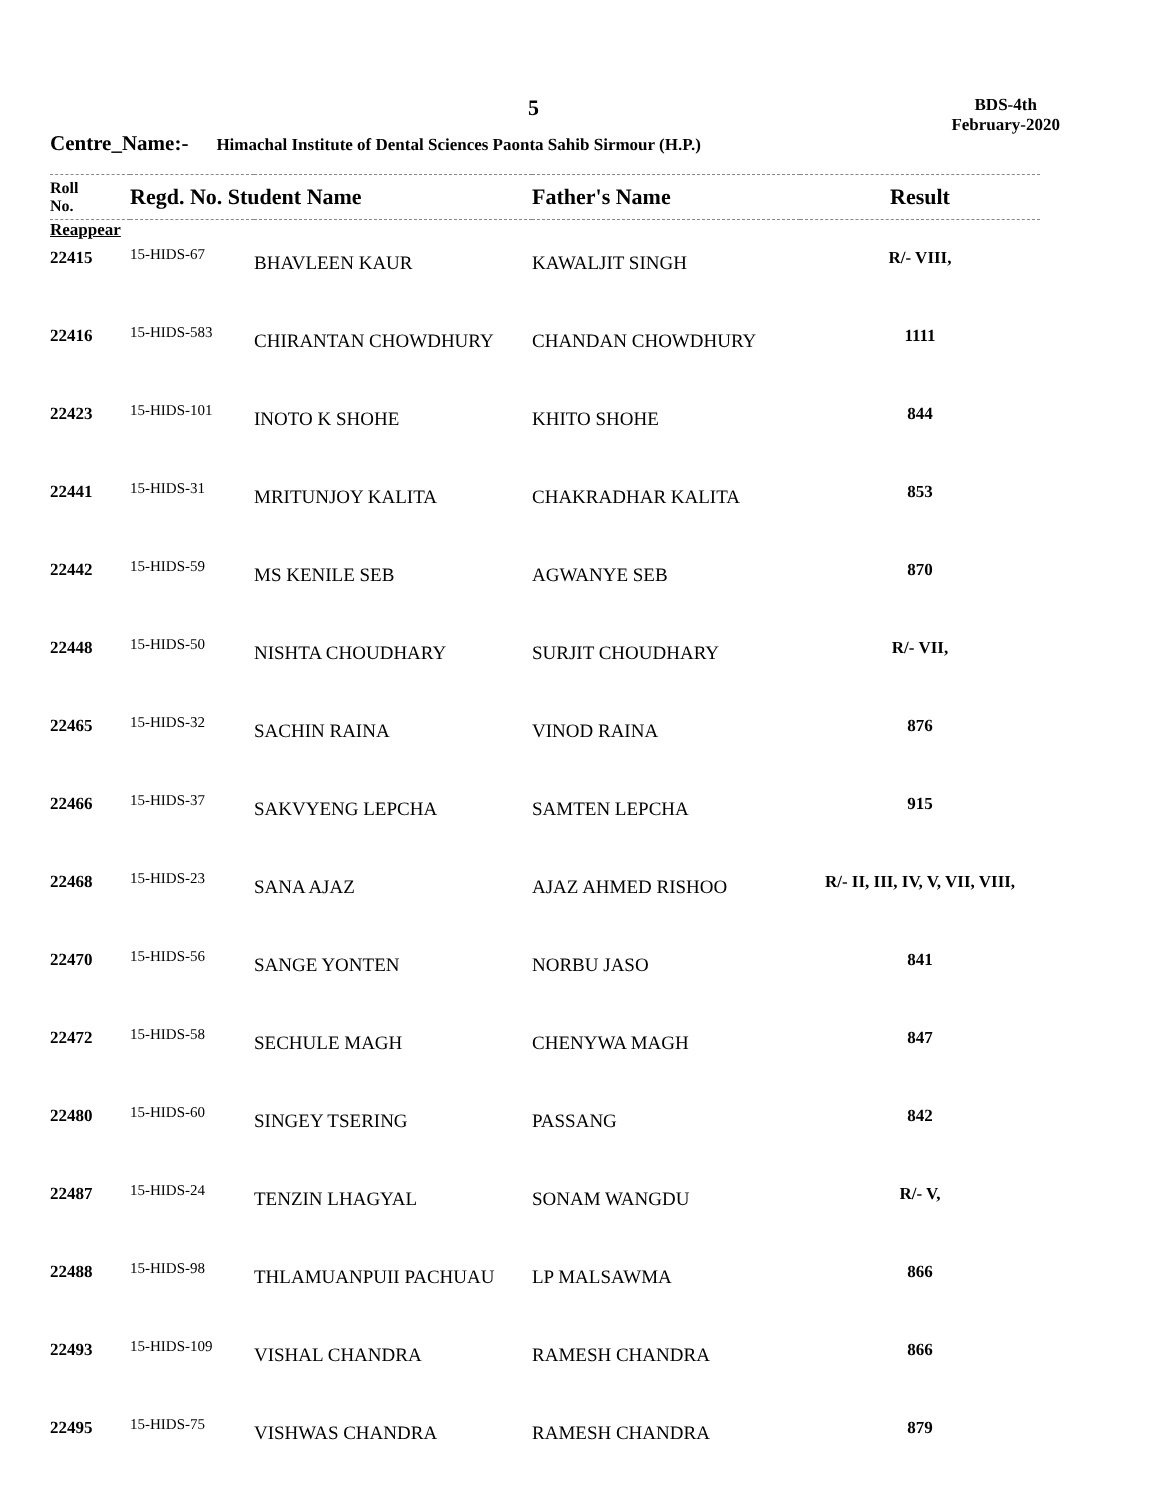5
BDS-4th
February-2020
Centre_Name:- Himachal Institute of Dental Sciences Paonta Sahib Sirmour (H.P.)
| Roll No. | Regd. No. Student Name | | Father's Name | Result |
| --- | --- | --- | --- | --- |
| Reappear | | | | |
| 22415 | 15-HIDS-67 | BHAVLEEN KAUR | KAWALJIT SINGH | R/- VIII, |
| 22416 | 15-HIDS-583 | CHIRANTAN CHOWDHURY | CHANDAN CHOWDHURY | 1111 |
| 22423 | 15-HIDS-101 | INOTO K SHOHE | KHITO SHOHE | 844 |
| 22441 | 15-HIDS-31 | MRITUNJOY KALITA | CHAKRADHAR KALITA | 853 |
| 22442 | 15-HIDS-59 | MS KENILE SEB | AGWANYE SEB | 870 |
| 22448 | 15-HIDS-50 | NISHTA CHOUDHARY | SURJIT CHOUDHARY | R/- VII, |
| 22465 | 15-HIDS-32 | SACHIN RAINA | VINOD RAINA | 876 |
| 22466 | 15-HIDS-37 | SAKVYENG LEPCHA | SAMTEN LEPCHA | 915 |
| 22468 | 15-HIDS-23 | SANA AJAZ | AJAZ AHMED RISHOO | R/- II, III, IV, V, VII, VIII, |
| 22470 | 15-HIDS-56 | SANGE YONTEN | NORBU JASO | 841 |
| 22472 | 15-HIDS-58 | SECHULE MAGH | CHENYWA MAGH | 847 |
| 22480 | 15-HIDS-60 | SINGEY TSERING | PASSANG | 842 |
| 22487 | 15-HIDS-24 | TENZIN LHAGYAL | SONAM WANGDU | R/- V, |
| 22488 | 15-HIDS-98 | THLAMUANPUII PACHUAU | LP MALSAWMA | 866 |
| 22493 | 15-HIDS-109 | VISHAL CHANDRA | RAMESH CHANDRA | 866 |
| 22495 | 15-HIDS-75 | VISHWAS CHANDRA | RAMESH CHANDRA | 879 |